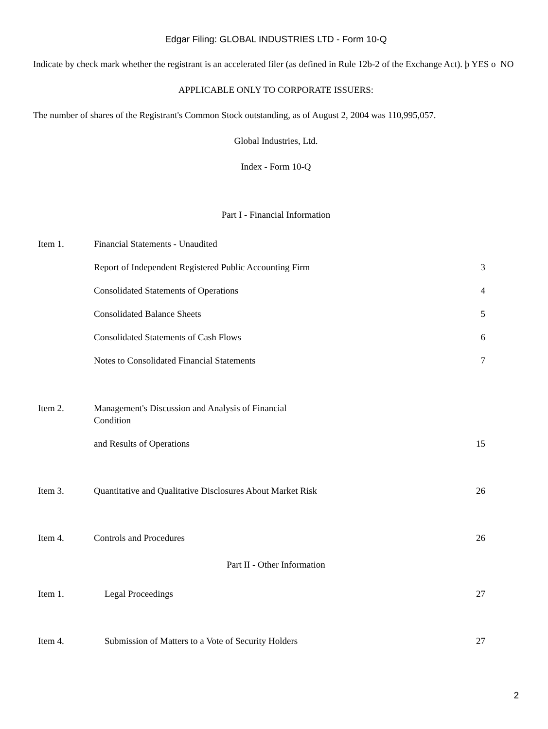Edgar Filing: GLOBAL INDUSTRIES LTD - Form 10-Q
Indicate by check mark whether the registrant is an accelerated filer (as defined in Rule 12b-2 of the Exchange Act). þ YES o NO
APPLICABLE ONLY TO CORPORATE ISSUERS:
The number of shares of the Registrant's Common Stock outstanding, as of August 2, 2004 was 110,995,057.
Global Industries, Ltd.
Index - Form 10-Q
Part I - Financial Information
| Item 1. | Financial Statements - Unaudited | |
| | Report of Independent Registered Public Accounting Firm | 3 |
| | Consolidated Statements of Operations | 4 |
| | Consolidated Balance Sheets | 5 |
| | Consolidated Statements of Cash Flows | 6 |
| | Notes to Consolidated Financial Statements | 7 |
| Item 2. | Management's Discussion and Analysis of Financial Condition | |
| | and Results of Operations | 15 |
| Item 3. | Quantitative and Qualitative Disclosures About Market Risk | 26 |
| Item 4. | Controls and Procedures | 26 |
Part II - Other Information
| Item 1. | Legal Proceedings | 27 |
| Item 4. | Submission of Matters to a Vote of Security Holders | 27 |
2